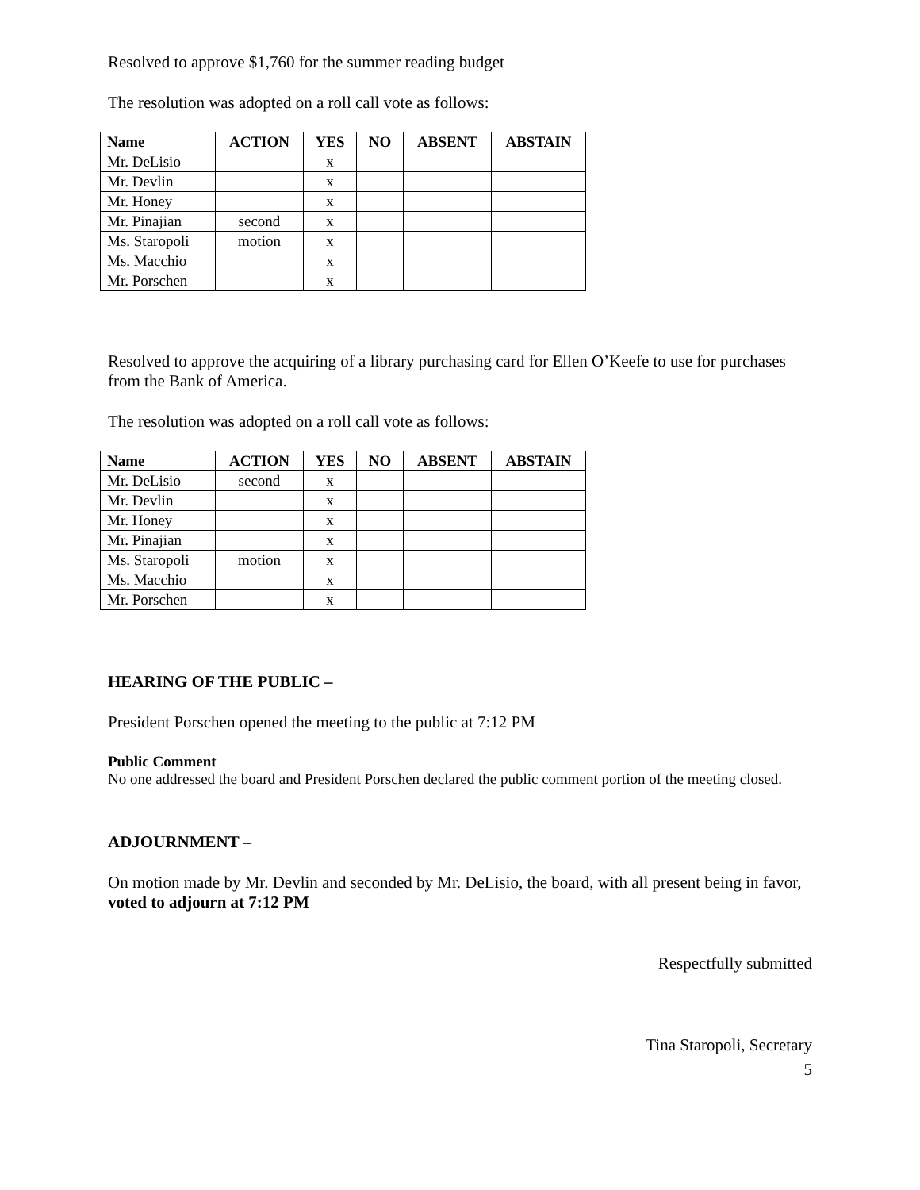Resolved to approve $1,760 for the summer reading budget
The resolution was adopted on a roll call vote as follows:
| Name | ACTION | YES | NO | ABSENT | ABSTAIN |
| --- | --- | --- | --- | --- | --- |
| Mr. DeLisio | | x | | | |
| Mr. Devlin | | x | | | |
| Mr. Honey | | x | | | |
| Mr. Pinajian | second | x | | | |
| Ms. Staropoli | motion | x | | | |
| Ms. Macchio | | x | | | |
| Mr. Porschen | | x | | | |
Resolved to approve the acquiring of a library purchasing card for Ellen O’Keefe to use for purchases from the Bank of America.
The resolution was adopted on a roll call vote as follows:
| Name | ACTION | YES | NO | ABSENT | ABSTAIN |
| --- | --- | --- | --- | --- | --- |
| Mr. DeLisio | second | x | | | |
| Mr. Devlin | | x | | | |
| Mr. Honey | | x | | | |
| Mr. Pinajian | | x | | | |
| Ms. Staropoli | motion | x | | | |
| Ms. Macchio | | x | | | |
| Mr. Porschen | | x | | | |
HEARING OF THE PUBLIC –
President Porschen opened the meeting to the public at 7:12 PM
Public Comment
No one addressed the board and President Porschen declared the public comment portion of the meeting closed.
ADJOURNMENT –
On motion made by Mr. Devlin and seconded by Mr. DeLisio, the board, with all present being in favor, voted to adjourn at 7:12 PM
Respectfully submitted
Tina Staropoli, Secretary
5